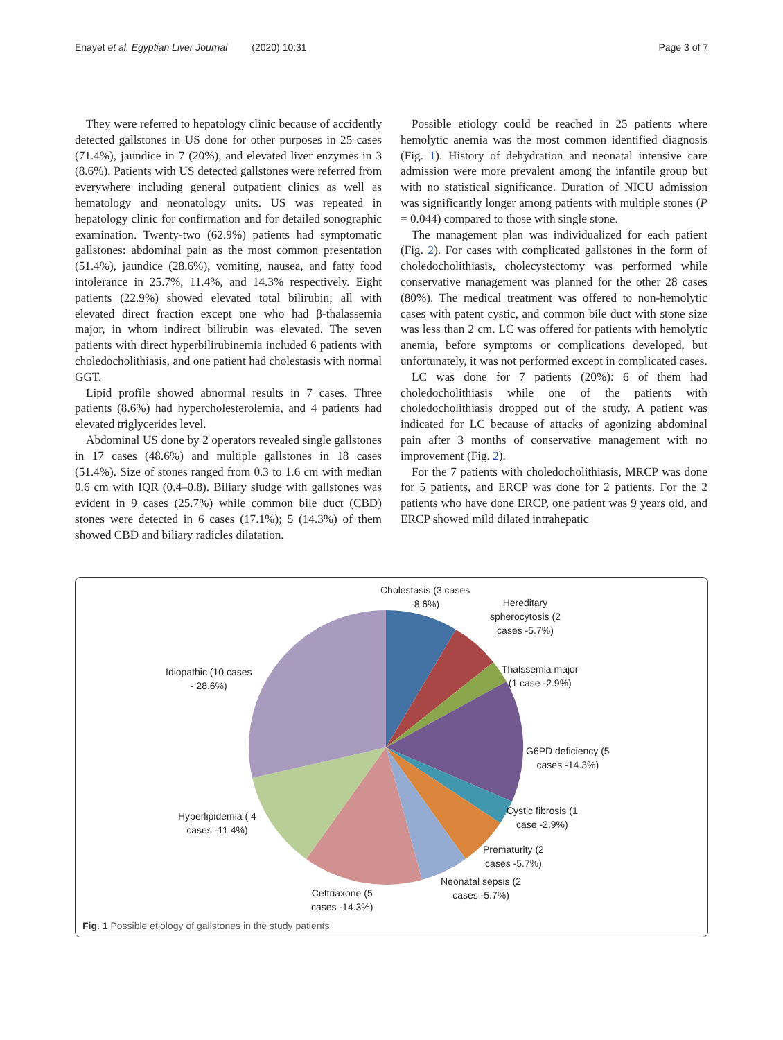Enayet et al. Egyptian Liver Journal (2020) 10:31 Page 3 of 7
They were referred to hepatology clinic because of accidently detected gallstones in US done for other purposes in 25 cases (71.4%), jaundice in 7 (20%), and elevated liver enzymes in 3 (8.6%). Patients with US detected gallstones were referred from everywhere including general outpatient clinics as well as hematology and neonatology units. US was repeated in hepatology clinic for confirmation and for detailed sonographic examination. Twenty-two (62.9%) patients had symptomatic gallstones: abdominal pain as the most common presentation (51.4%), jaundice (28.6%), vomiting, nausea, and fatty food intolerance in 25.7%, 11.4%, and 14.3% respectively. Eight patients (22.9%) showed elevated total bilirubin; all with elevated direct fraction except one who had β-thalassemia major, in whom indirect bilirubin was elevated. The seven patients with direct hyperbilirubinemia included 6 patients with choledocholithiasis, and one patient had cholestasis with normal GGT.
Lipid profile showed abnormal results in 7 cases. Three patients (8.6%) had hypercholesterolemia, and 4 patients had elevated triglycerides level.
Abdominal US done by 2 operators revealed single gallstones in 17 cases (48.6%) and multiple gallstones in 18 cases (51.4%). Size of stones ranged from 0.3 to 1.6 cm with median 0.6 cm with IQR (0.4–0.8). Biliary sludge with gallstones was evident in 9 cases (25.7%) while common bile duct (CBD) stones were detected in 6 cases (17.1%); 5 (14.3%) of them showed CBD and biliary radicles dilatation.
Possible etiology could be reached in 25 patients where hemolytic anemia was the most common identified diagnosis (Fig. 1). History of dehydration and neonatal intensive care admission were more prevalent among the infantile group but with no statistical significance. Duration of NICU admission was significantly longer among patients with multiple stones (P = 0.044) compared to those with single stone.
The management plan was individualized for each patient (Fig. 2). For cases with complicated gallstones in the form of choledocholithiasis, cholecystectomy was performed while conservative management was planned for the other 28 cases (80%). The medical treatment was offered to non-hemolytic cases with patent cystic, and common bile duct with stone size was less than 2 cm. LC was offered for patients with hemolytic anemia, before symptoms or complications developed, but unfortunately, it was not performed except in complicated cases.
LC was done for 7 patients (20%): 6 of them had choledocholithiasis while one of the patients with choledocholithiasis dropped out of the study. A patient was indicated for LC because of attacks of agonizing abdominal pain after 3 months of conservative management with no improvement (Fig. 2).
For the 7 patients with choledocholithiasis, MRCP was done for 5 patients, and ERCP was done for 2 patients. For the 2 patients who have done ERCP, one patient was 9 years old, and ERCP showed mild dilated intrahepatic
Cholestasis (3 cases
-8.6%)
Hereditary
spherocytosis (2
cases -5.7%)
Thalssemia major
(1 case -2.9%)
Idiopathic (10 cases
- 28.6%)
G6PD deficiency (5
cases -14.3%)
Cystic fibrosis (1
case -2.9%)
Hyperlipidemia ( 4
cases -11.4%)
Prematurity (2
cases -5.7%)
Neonatal sepsis (2
cases -5.7%)
Ceftriaxone (5
cases -14.3%)
Fig. 1 Possible etiology of gallstones in the study patients